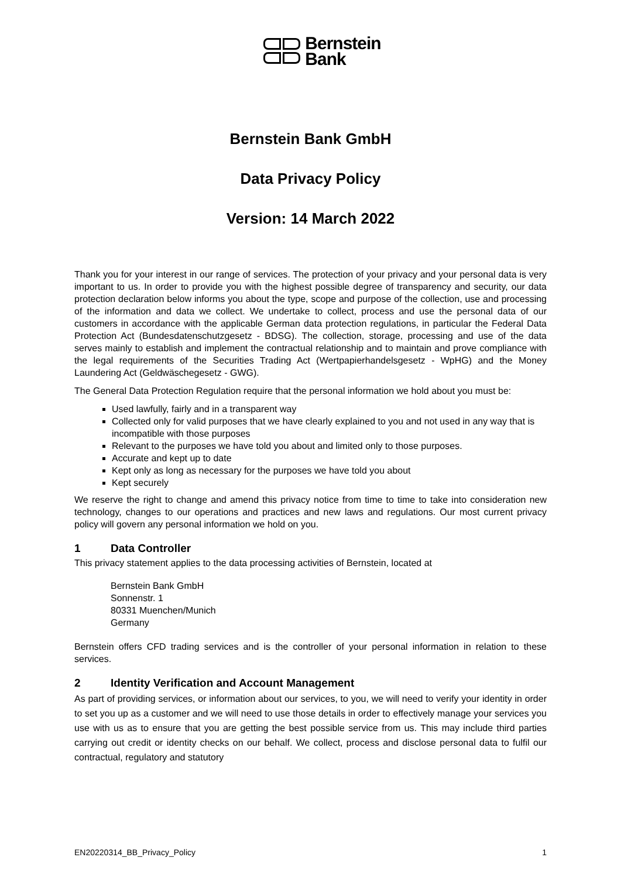Bernstein
Bank
Bernstein Bank GmbH
Data Privacy Policy
Version: 14 March 2022
Thank you for your interest in our range of services. The protection of your privacy and your personal data is very important to us. In order to provide you with the highest possible degree of transparency and security, our data protection declaration below informs you about the type, scope and purpose of the collection, use and processing of the information and data we collect. We undertake to collect, process and use the personal data of our customers in accordance with the applicable German data protection regulations, in particular the Federal Data Protection Act (Bundesdatenschutzgesetz - BDSG). The collection, storage, processing and use of the data serves mainly to establish and implement the contractual relationship and to maintain and prove compliance with the legal requirements of the Securities Trading Act (Wertpapierhandelsgesetz - WpHG) and the Money Laundering Act (Geldwäschegesetz - GWG).
The General Data Protection Regulation require that the personal information we hold about you must be:
Used lawfully, fairly and in a transparent way
Collected only for valid purposes that we have clearly explained to you and not used in any way that is incompatible with those purposes
Relevant to the purposes we have told you about and limited only to those purposes.
Accurate and kept up to date
Kept only as long as necessary for the purposes we have told you about
Kept securely
We reserve the right to change and amend this privacy notice from time to time to take into consideration new technology, changes to our operations and practices and new laws and regulations. Our most current privacy policy will govern any personal information we hold on you.
1 Data Controller
This privacy statement applies to the data processing activities of Bernstein, located at
Bernstein Bank GmbH
Sonnenstr. 1
80331 Muenchen/Munich
Germany
Bernstein offers CFD trading services and is the controller of your personal information in relation to these services.
2 Identity Verification and Account Management
As part of providing services, or information about our services, to you, we will need to verify your identity in order to set you up as a customer and we will need to use those details in order to effectively manage your services you use with us as to ensure that you are getting the best possible service from us. This may include third parties carrying out credit or identity checks on our behalf. We collect, process and disclose personal data to fulfil our contractual, regulatory and statutory
EN20220314_BB_Privacy_Policy 1